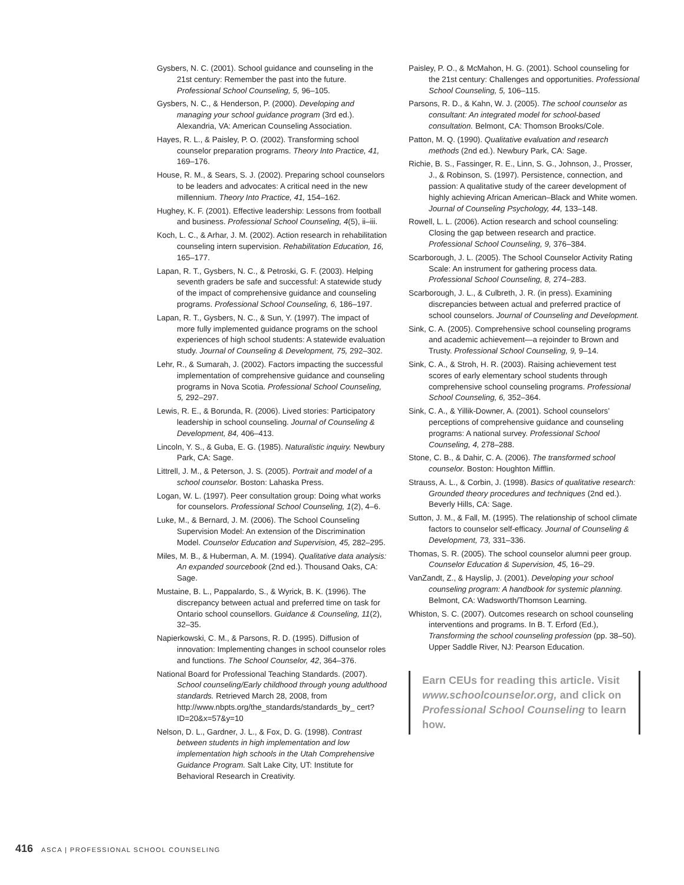Gysbers, N. C. (2001). School guidance and counseling in the 21st century: Remember the past into the future. Professional School Counseling, 5, 96–105.
Gysbers, N. C., & Henderson, P. (2000). Developing and managing your school guidance program (3rd ed.). Alexandria, VA: American Counseling Association.
Hayes, R. L., & Paisley, P. O. (2002). Transforming school counselor preparation programs. Theory Into Practice, 41, 169–176.
House, R. M., & Sears, S. J. (2002). Preparing school counselors to be leaders and advocates: A critical need in the new millennium. Theory Into Practice, 41, 154–162.
Hughey, K. F. (2001). Effective leadership: Lessons from football and business. Professional School Counseling, 4(5), ii–iii.
Koch, L. C., & Arhar, J. M. (2002). Action research in rehabilitation counseling intern supervision. Rehabilitation Education, 16, 165–177.
Lapan, R. T., Gysbers, N. C., & Petroski, G. F. (2003). Helping seventh graders be safe and successful: A statewide study of the impact of comprehensive guidance and counseling programs. Professional School Counseling, 6, 186–197.
Lapan, R. T., Gysbers, N. C., & Sun, Y. (1997). The impact of more fully implemented guidance programs on the school experiences of high school students: A statewide evaluation study. Journal of Counseling & Development, 75, 292–302.
Lehr, R., & Sumarah, J. (2002). Factors impacting the successful implementation of comprehensive guidance and counseling programs in Nova Scotia. Professional School Counseling, 5, 292–297.
Lewis, R. E., & Borunda, R. (2006). Lived stories: Participatory leadership in school counseling. Journal of Counseling & Development, 84, 406–413.
Lincoln, Y. S., & Guba, E. G. (1985). Naturalistic inquiry. Newbury Park, CA: Sage.
Littrell, J. M., & Peterson, J. S. (2005). Portrait and model of a school counselor. Boston: Lahaska Press.
Logan, W. L. (1997). Peer consultation group: Doing what works for counselors. Professional School Counseling, 1(2), 4–6.
Luke, M., & Bernard, J. M. (2006). The School Counseling Supervision Model: An extension of the Discrimination Model. Counselor Education and Supervision, 45, 282–295.
Miles, M. B., & Huberman, A. M. (1994). Qualitative data analysis: An expanded sourcebook (2nd ed.). Thousand Oaks, CA: Sage.
Mustaine, B. L., Pappalardo, S., & Wyrick, B. K. (1996). The discrepancy between actual and preferred time on task for Ontario school counsellors. Guidance & Counseling, 11(2), 32–35.
Napierkowski, C. M., & Parsons, R. D. (1995). Diffusion of innovation: Implementing changes in school counselor roles and functions. The School Counselor, 42, 364–376.
National Board for Professional Teaching Standards. (2007). School counseling/Early childhood through young adulthood standards. Retrieved March 28, 2008, from http://www.nbpts.org/the_standards/standards_by_ cert?ID=20&x=57&y=10
Nelson, D. L., Gardner, J. L., & Fox, D. G. (1998). Contrast between students in high implementation and low implementation high schools in the Utah Comprehensive Guidance Program. Salt Lake City, UT: Institute for Behavioral Research in Creativity.
Paisley, P. O., & McMahon, H. G. (2001). School counseling for the 21st century: Challenges and opportunities. Professional School Counseling, 5, 106–115.
Parsons, R. D., & Kahn, W. J. (2005). The school counselor as consultant: An integrated model for school-based consultation. Belmont, CA: Thomson Brooks/Cole.
Patton, M. Q. (1990). Qualitative evaluation and research methods (2nd ed.). Newbury Park, CA: Sage.
Richie, B. S., Fassinger, R. E., Linn, S. G., Johnson, J., Prosser, J., & Robinson, S. (1997). Persistence, connection, and passion: A qualitative study of the career development of highly achieving African American–Black and White women. Journal of Counseling Psychology, 44, 133–148.
Rowell, L. L. (2006). Action research and school counseling: Closing the gap between research and practice. Professional School Counseling, 9, 376–384.
Scarborough, J. L. (2005). The School Counselor Activity Rating Scale: An instrument for gathering process data. Professional School Counseling, 8, 274–283.
Scarborough, J. L., & Culbreth, J. R. (in press). Examining discrepancies between actual and preferred practice of school counselors. Journal of Counseling and Development.
Sink, C. A. (2005). Comprehensive school counseling programs and academic achievement—a rejoinder to Brown and Trusty. Professional School Counseling, 9, 9–14.
Sink, C. A., & Stroh, H. R. (2003). Raising achievement test scores of early elementary school students through comprehensive school counseling programs. Professional School Counseling, 6, 352–364.
Sink, C. A., & Yillik-Downer, A. (2001). School counselors’ perceptions of comprehensive guidance and counseling programs: A national survey. Professional School Counseling, 4, 278–288.
Stone, C. B., & Dahir, C. A. (2006). The transformed school counselor. Boston: Houghton Mifflin.
Strauss, A. L., & Corbin, J. (1998). Basics of qualitative research: Grounded theory procedures and techniques (2nd ed.). Beverly Hills, CA: Sage.
Sutton, J. M., & Fall, M. (1995). The relationship of school climate factors to counselor self-efficacy. Journal of Counseling & Development, 73, 331–336.
Thomas, S. R. (2005). The school counselor alumni peer group. Counselor Education & Supervision, 45, 16–29.
VanZandt, Z., & Hayslip, J. (2001). Developing your school counseling program: A handbook for systemic planning. Belmont, CA: Wadsworth/Thomson Learning.
Whiston, S. C. (2007). Outcomes research on school counseling interventions and programs. In B. T. Erford (Ed.), Transforming the school counseling profession (pp. 38–50). Upper Saddle River, NJ: Pearson Education.
Earn CEUs for reading this article. Visit www.schoolcounselor.org, and click on Professional School Counseling to learn how.
416 ASCA | PROFESSIONAL SCHOOL COUNSELING